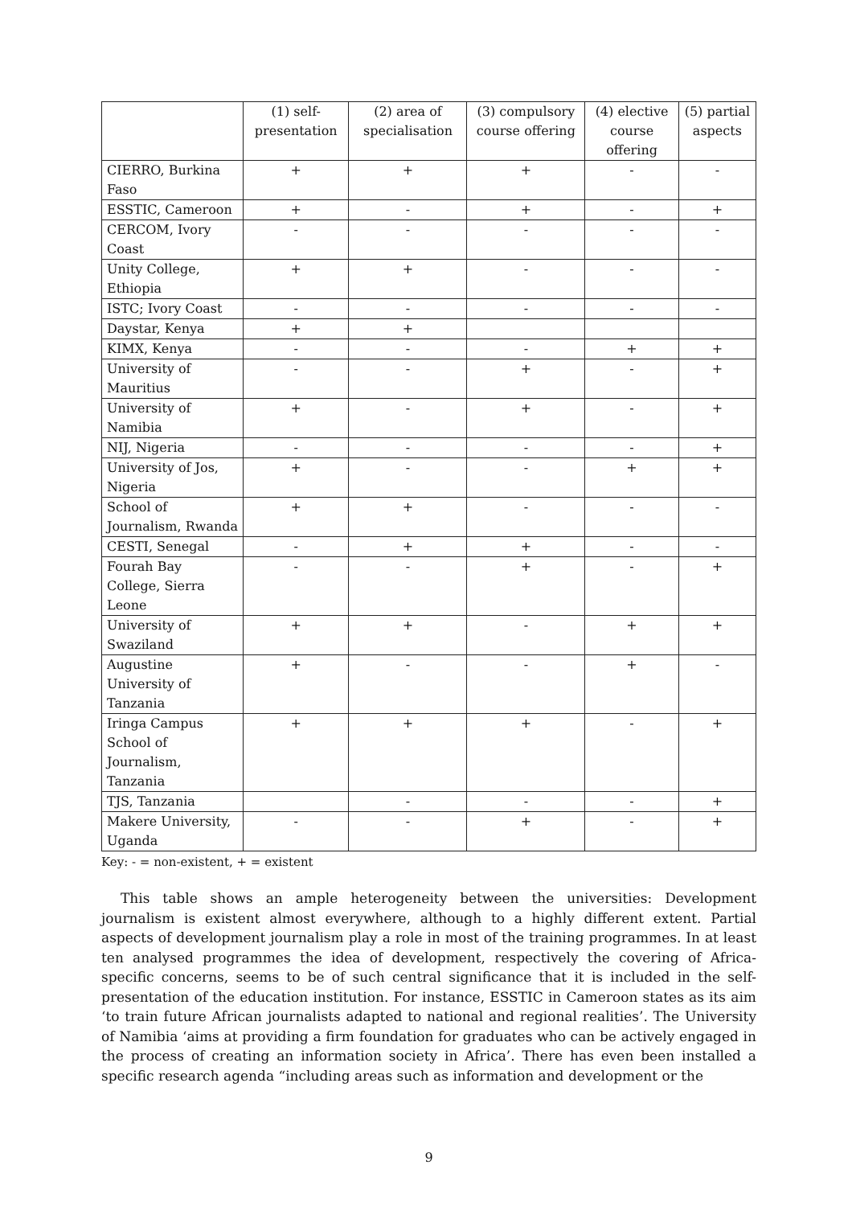| | (1) self-presentation | (2) area of specialisation | (3) compulsory course offering | (4) elective course offering | (5) partial aspects |
| --- | --- | --- | --- | --- | --- |
| CIERRO, Burkina Faso | + | + | + | - | - |
| ESSTIC, Cameroon | + | - | + | - | + |
| CERCOM, Ivory Coast | - | - | - | - | - |
| Unity College, Ethiopia | + | + | - | - | - |
| ISTC; Ivory Coast | - | - | - | - | - |
| Daystar, Kenya | + | + | | | |
| KIMX, Kenya | - | - | - | + | + |
| University of Mauritius | - | - | + | - | + |
| University of Namibia | + | - | + | - | + |
| NIJ, Nigeria | - | - | - | - | + |
| University of Jos, Nigeria | + | - | - | + | + |
| School of Journalism, Rwanda | + | + | - | - | - |
| CESTI, Senegal | - | + | + | - | - |
| Fourah Bay College, Sierra Leone | - | - | + | - | + |
| University of Swaziland | + | + | - | + | + |
| Augustine University of Tanzania | + | - | - | + | - |
| Iringa Campus School of Journalism, Tanzania | + | + | + | - | + |
| TJS, Tanzania | | - | - | - | + |
| Makere University, Uganda | - | - | + | - | + |
Key: - = non-existent, + = existent
This table shows an ample heterogeneity between the universities: Development journalism is existent almost everywhere, although to a highly different extent. Partial aspects of development journalism play a role in most of the training programmes. In at least ten analysed programmes the idea of development, respectively the covering of Africa-specific concerns, seems to be of such central significance that it is included in the self-presentation of the education institution. For instance, ESSTIC in Cameroon states as its aim ‘to train future African journalists adapted to national and regional realities’. The University of Namibia ‘aims at providing a firm foundation for graduates who can be actively engaged in the process of creating an information society in Africa’. There has even been installed a specific research agenda “including areas such as information and development or the
9